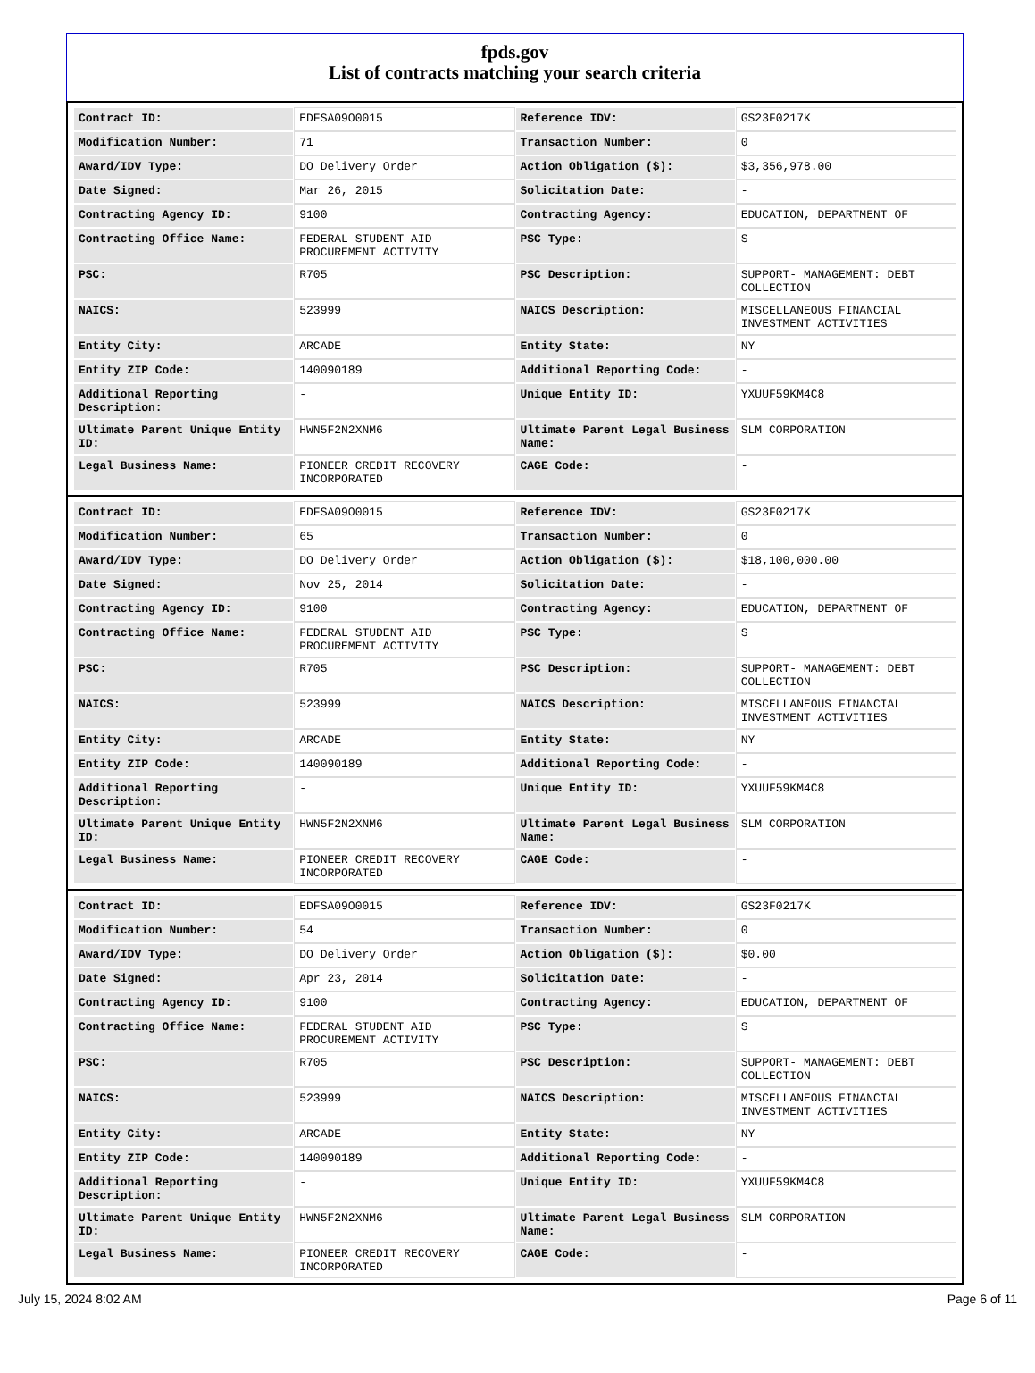fpds.gov
List of contracts matching your search criteria
| Contract ID: | EDFSA09O0015 | Reference IDV: | GS23F0217K |
| Modification Number: | 71 | Transaction Number: | 0 |
| Award/IDV Type: | DO Delivery Order | Action Obligation ($): | $3,356,978.00 |
| Date Signed: | Mar 26, 2015 | Solicitation Date: | - |
| Contracting Agency ID: | 9100 | Contracting Agency: | EDUCATION, DEPARTMENT OF |
| Contracting Office Name: | FEDERAL STUDENT AID PROCUREMENT ACTIVITY | PSC Type: | S |
| PSC: | R705 | PSC Description: | SUPPORT- MANAGEMENT: DEBT COLLECTION |
| NAICS: | 523999 | NAICS Description: | MISCELLANEOUS FINANCIAL INVESTMENT ACTIVITIES |
| Entity City: | ARCADE | Entity State: | NY |
| Entity ZIP Code: | 140090189 | Additional Reporting Code: | - |
| Additional Reporting Description: | - | Unique Entity ID: | YXUUF59KM4C8 |
| Ultimate Parent Unique Entity ID: | HWN5F2N2XNM6 | Ultimate Parent Legal Business Name: | SLM CORPORATION |
| Legal Business Name: | PIONEER CREDIT RECOVERY INCORPORATED | CAGE Code: | - |
| Contract ID: | EDFSA09O0015 | Reference IDV: | GS23F0217K |
| Modification Number: | 65 | Transaction Number: | 0 |
| Award/IDV Type: | DO Delivery Order | Action Obligation ($): | $18,100,000.00 |
| Date Signed: | Nov 25, 2014 | Solicitation Date: | - |
| Contracting Agency ID: | 9100 | Contracting Agency: | EDUCATION, DEPARTMENT OF |
| Contracting Office Name: | FEDERAL STUDENT AID PROCUREMENT ACTIVITY | PSC Type: | S |
| PSC: | R705 | PSC Description: | SUPPORT- MANAGEMENT: DEBT COLLECTION |
| NAICS: | 523999 | NAICS Description: | MISCELLANEOUS FINANCIAL INVESTMENT ACTIVITIES |
| Entity City: | ARCADE | Entity State: | NY |
| Entity ZIP Code: | 140090189 | Additional Reporting Code: | - |
| Additional Reporting Description: | - | Unique Entity ID: | YXUUF59KM4C8 |
| Ultimate Parent Unique Entity ID: | HWN5F2N2XNM6 | Ultimate Parent Legal Business Name: | SLM CORPORATION |
| Legal Business Name: | PIONEER CREDIT RECOVERY INCORPORATED | CAGE Code: | - |
| Contract ID: | EDFSA09O0015 | Reference IDV: | GS23F0217K |
| Modification Number: | 54 | Transaction Number: | 0 |
| Award/IDV Type: | DO Delivery Order | Action Obligation ($): | $0.00 |
| Date Signed: | Apr 23, 2014 | Solicitation Date: | - |
| Contracting Agency ID: | 9100 | Contracting Agency: | EDUCATION, DEPARTMENT OF |
| Contracting Office Name: | FEDERAL STUDENT AID PROCUREMENT ACTIVITY | PSC Type: | S |
| PSC: | R705 | PSC Description: | SUPPORT- MANAGEMENT: DEBT COLLECTION |
| NAICS: | 523999 | NAICS Description: | MISCELLANEOUS FINANCIAL INVESTMENT ACTIVITIES |
| Entity City: | ARCADE | Entity State: | NY |
| Entity ZIP Code: | 140090189 | Additional Reporting Code: | - |
| Additional Reporting Description: | - | Unique Entity ID: | YXUUF59KM4C8 |
| Ultimate Parent Unique Entity ID: | HWN5F2N2XNM6 | Ultimate Parent Legal Business Name: | SLM CORPORATION |
| Legal Business Name: | PIONEER CREDIT RECOVERY INCORPORATED | CAGE Code: | - |
July 15, 2024 8:02 AM Page 6 of 11